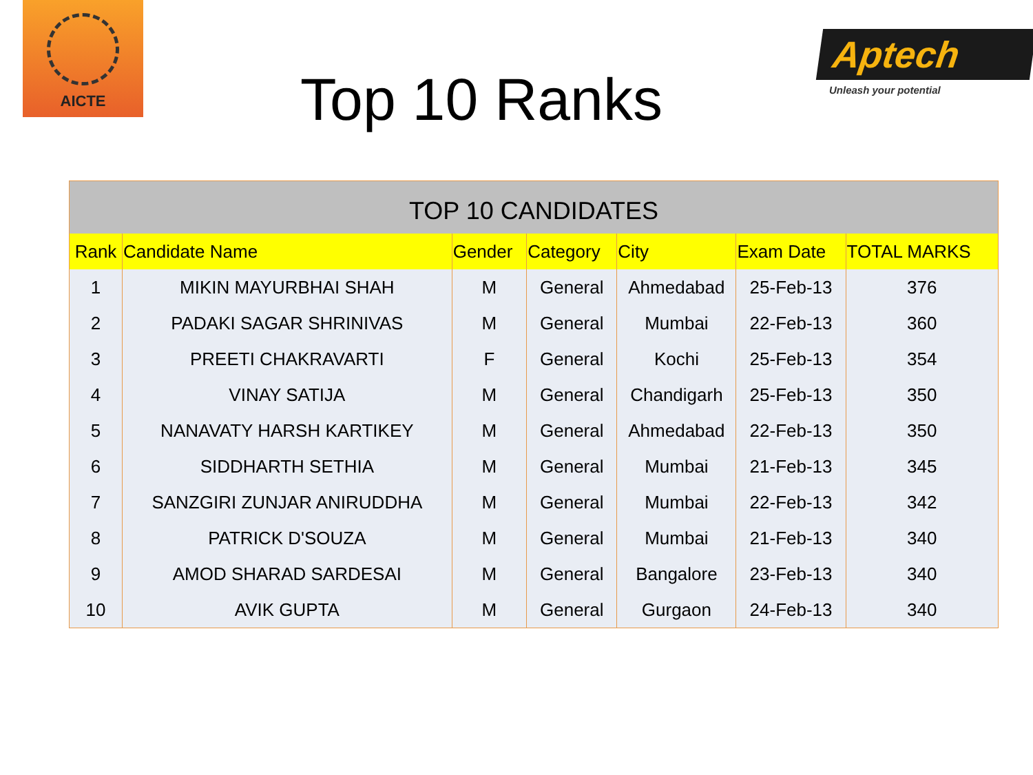AICTE
Top 10 Ranks
Aptech
Unleash your potential
| TOP 10 CANDIDATES | | | | | | |
| --- | --- | --- | --- | --- | --- | --- |
| Rank | Candidate Name | Gender | Category | City | Exam Date | TOTAL MARKS |
| 1 | MIKIN MAYURBHAI SHAH | M | General | Ahmedabad | 25-Feb-13 | 376 |
| 2 | PADAKI SAGAR SHRINIVAS | M | General | Mumbai | 22-Feb-13 | 360 |
| 3 | PREETI CHAKRAVARTI | F | General | Kochi | 25-Feb-13 | 354 |
| 4 | VINAY SATIJA | M | General | Chandigarh | 25-Feb-13 | 350 |
| 5 | NANAVATY HARSH KARTIKEY | M | General | Ahmedabad | 22-Feb-13 | 350 |
| 6 | SIDDHARTH SETHIA | M | General | Mumbai | 21-Feb-13 | 345 |
| 7 | SANZGIRI ZUNJAR ANIRUDDHA | M | General | Mumbai | 22-Feb-13 | 342 |
| 8 | PATRICK D'SOUZA | M | General | Mumbai | 21-Feb-13 | 340 |
| 9 | AMOD SHARAD SARDESAI | M | General | Bangalore | 23-Feb-13 | 340 |
| 10 | AVIK GUPTA | M | General | Gurgaon | 24-Feb-13 | 340 |